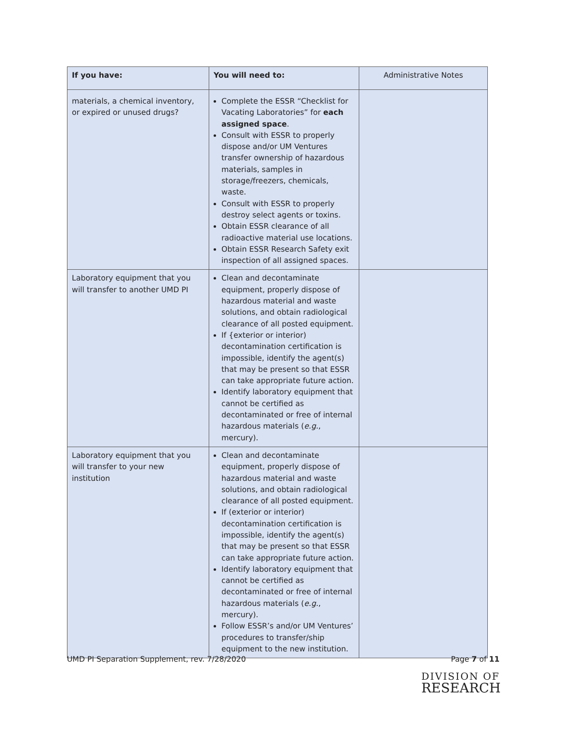| If you have: | You will need to: | Administrative Notes |
| materials, a chemical inventory, or expired or unused drugs? | Complete the ESSR “Checklist for Vacating Laboratories” for each assigned space . Consult with ESSR to properly dispose and/or UM Ventures transfer ownership of hazardous materials, samples in storage/freezers, chemicals, waste. Consult with ESSR to properly destroy select agents or toxins. Obtain ESSR clearance of all radioactive material use locations. Obtain ESSR Research Safety exit inspection of all assigned spaces. | |
| Laboratory equipment that you will transfer to another UMD PI | Clean and decontaminate equipment, properly dispose of hazardous material and waste solutions, and obtain radiological clearance of all posted equipment. If {exterior or interior) decontamination certification is impossible, identify the agent(s) that may be present so that ESSR can take appropriate future action. Identify laboratory equipment that cannot be certified as decontaminated or free of internal hazardous materials ( e.g. , mercury). | |
| Laboratory equipment that you will transfer to your new institution | Clean and decontaminate equipment, properly dispose of hazardous material and waste solutions, and obtain radiological clearance of all posted equipment. If (exterior or interior) decontamination certification is impossible, identify the agent(s) that may be present so that ESSR can take appropriate future action. Identify laboratory equipment that cannot be certified as decontaminated or free of internal hazardous materials ( e.g. , mercury). Follow ESSR’s and/or UM Ventures’ procedures to transfer/ship equipment to the new institution. | |
UMD PI Separation Supplement, rev. 7/28/2020 Page 7 of 11
DIVISION OF
RESEARCH